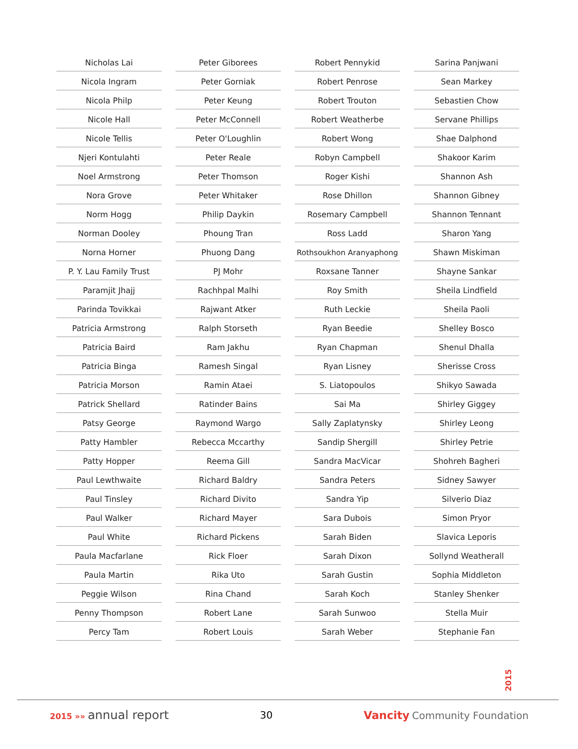Nicholas Lai
Nicola Ingram
Nicola Philp
Nicole Hall
Nicole Tellis
Njeri Kontulahti
Noel Armstrong
Nora Grove
Norm Hogg
Norman Dooley
Norna Horner
P. Y. Lau Family Trust
Paramjit Jhajj
Parinda Tovikkai
Patricia Armstrong
Patricia Baird
Patricia Binga
Patricia Morson
Patrick Shellard
Patsy George
Patty Hambler
Patty Hopper
Paul Lewthwaite
Paul Tinsley
Paul Walker
Paul White
Paula Macfarlane
Paula Martin
Peggie Wilson
Penny Thompson
Percy Tam
Peter Giborees
Peter Gorniak
Peter Keung
Peter McConnell
Peter O'Loughlin
Peter Reale
Peter Thomson
Peter Whitaker
Philip Daykin
Phoung Tran
Phuong Dang
PJ Mohr
Rachhpal Malhi
Rajwant Atker
Ralph Storseth
Ram Jakhu
Ramesh Singal
Ramin Ataei
Ratinder Bains
Raymond Wargo
Rebecca Mccarthy
Reema Gill
Richard Baldry
Richard Divito
Richard Mayer
Richard Pickens
Rick Floer
Rika Uto
Rina Chand
Robert Lane
Robert Louis
Robert Pennykid
Robert Penrose
Robert Trouton
Robert Weatherbe
Robert Wong
Robyn Campbell
Roger Kishi
Rose Dhillon
Rosemary Campbell
Ross Ladd
Rothsoukhon Aranyaphong
Roxsane Tanner
Roy Smith
Ruth Leckie
Ryan Beedie
Ryan Chapman
Ryan Lisney
S. Liatopoulos
Sai Ma
Sally Zaplatynsky
Sandip Shergill
Sandra MacVicar
Sandra Peters
Sandra Yip
Sara Dubois
Sarah Biden
Sarah Dixon
Sarah Gustin
Sarah Koch
Sarah Sunwoo
Sarah Weber
Sarina Panjwani
Sean Markey
Sebastien Chow
Servane Phillips
Shae Dalphond
Shakoor Karim
Shannon Ash
Shannon Gibney
Shannon Tennant
Sharon Yang
Shawn Miskiman
Shayne Sankar
Sheila Lindfield
Sheila Paoli
Shelley Bosco
Shenul Dhalla
Sherisse Cross
Shikyo Sawada
Shirley Giggey
Shirley Leong
Shirley Petrie
Shohreh Bagheri
Sidney Sawyer
Silverio Diaz
Simon Pryor
Slavica Leporis
Sollynd Weatherall
Sophia Middleton
Stanley Shenker
Stella Muir
Stephanie Fan
2015
2015 »» annual report
30 Vancity Community Foundation